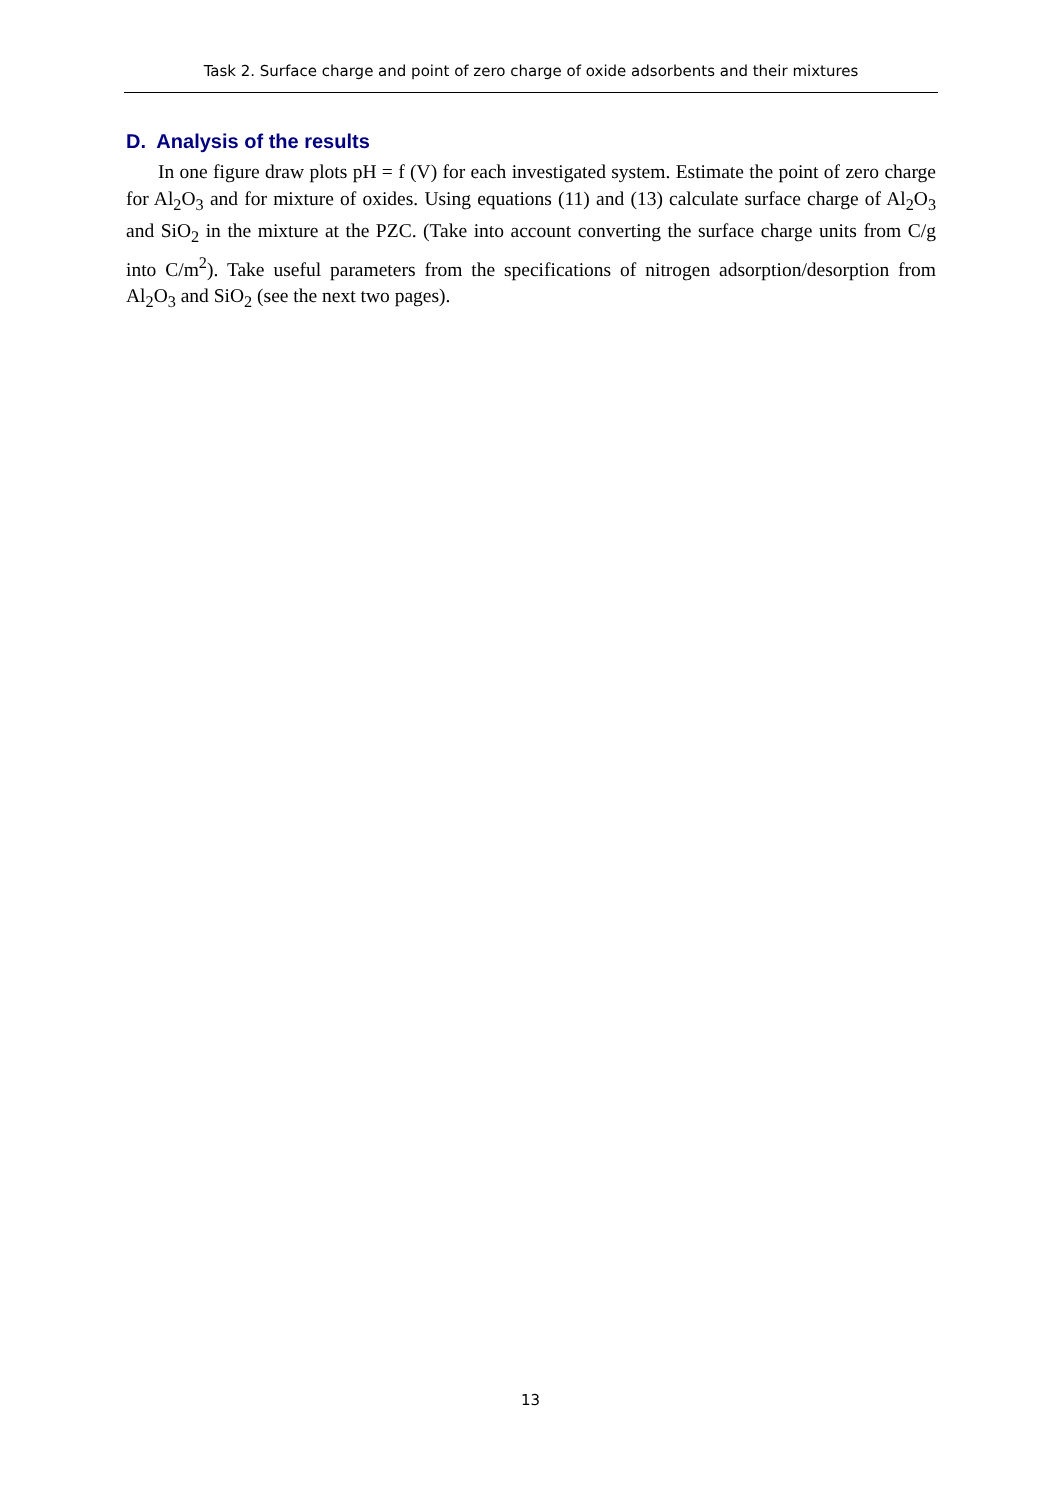Task 2. Surface charge and point of zero charge of oxide adsorbents and their mixtures
D. Analysis of the results
In one figure draw plots pH = f (V) for each investigated system. Estimate the point of zero charge for Al<sub>2</sub>O<sub>3</sub> and for mixture of oxides. Using equations (11) and (13) calculate surface charge of Al<sub>2</sub>O<sub>3</sub> and SiO<sub>2</sub> in the mixture at the PZC. (Take into account converting the surface charge units from C/g into C/m<sup>2</sup>). Take useful parameters from the specifications of nitrogen adsorption/desorption from Al<sub>2</sub>O<sub>3</sub> and SiO<sub>2</sub> (see the next two pages).
13